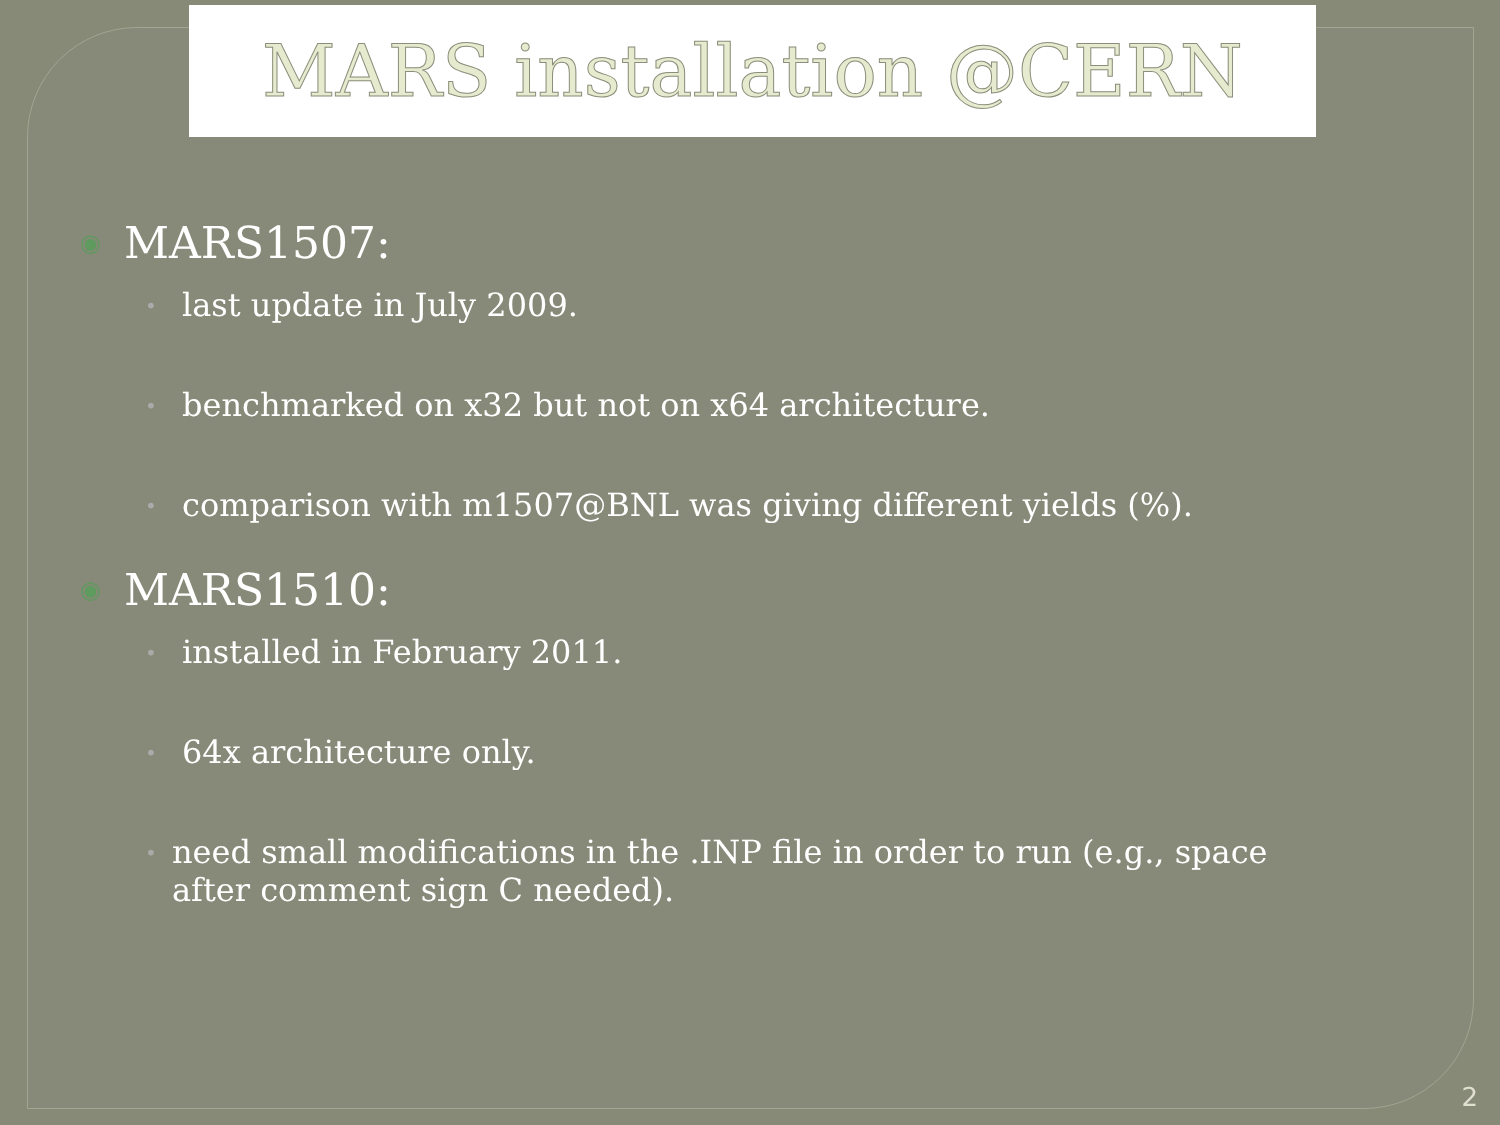MARS installation @CERN
◉ MARS1507:
• last update in July 2009.
• benchmarked on x32 but not on x64 architecture.
• comparison with m1507@BNL was giving different yields (%).
◉ MARS1510:
• installed in February 2011.
• 64x architecture only.
• need small modifications in the .INP file in order to run (e.g., space after comment sign C needed).
2